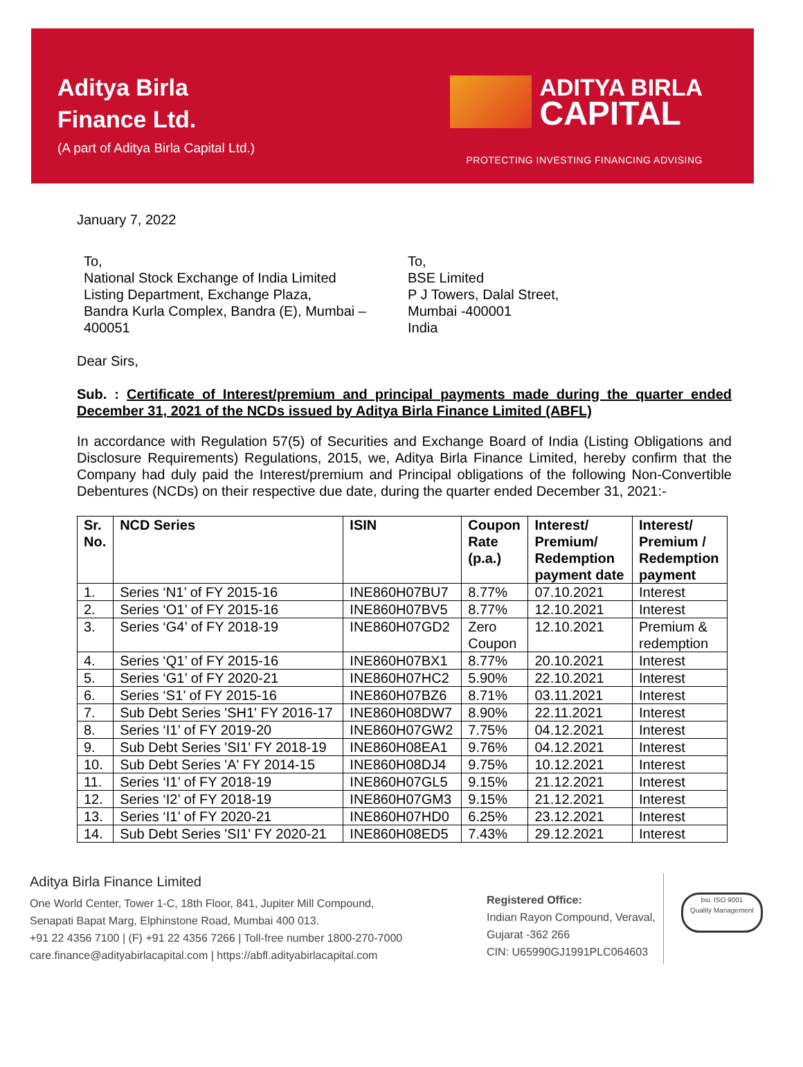Aditya Birla
Finance Ltd.
(A part of Aditya Birla Capital Ltd.)
ADITYA BIRLA
CAPITAL
PROTECTING INVESTING FINANCING ADVISING
January 7, 2022
To,
National Stock Exchange of India Limited
Listing Department, Exchange Plaza,
Bandra Kurla Complex, Bandra (E), Mumbai –
400051
To,
BSE Limited
P J Towers, Dalal Street,
Mumbai -400001
India
Dear Sirs,
Sub. : Certificate of Interest/premium and principal payments made during the quarter ended December 31, 2021 of the NCDs issued by Aditya Birla Finance Limited (ABFL)
In accordance with Regulation 57(5) of Securities and Exchange Board of India (Listing Obligations and Disclosure Requirements) Regulations, 2015, we, Aditya Birla Finance Limited, hereby confirm that the Company had duly paid the Interest/premium and Principal obligations of the following Non-Convertible Debentures (NCDs) on their respective due date, during the quarter ended December 31, 2021:-
| Sr. No. | NCD Series | ISIN | Coupon Rate (p.a.) | Interest/ Premium/ Redemption payment date | Interest/ Premium / Redemption payment |
| --- | --- | --- | --- | --- | --- |
| 1. | Series ‘N1’ of FY 2015-16 | INE860H07BU7 | 8.77% | 07.10.2021 | Interest |
| 2. | Series ‘O1’ of FY 2015-16 | INE860H07BV5 | 8.77% | 12.10.2021 | Interest |
| 3. | Series ‘G4’ of FY 2018-19 | INE860H07GD2 | Zero Coupon | 12.10.2021 | Premium & redemption |
| 4. | Series ‘Q1’ of FY 2015-16 | INE860H07BX1 | 8.77% | 20.10.2021 | Interest |
| 5. | Series ‘G1’ of FY 2020-21 | INE860H07HC2 | 5.90% | 22.10.2021 | Interest |
| 6. | Series ‘S1’ of FY 2015-16 | INE860H07BZ6 | 8.71% | 03.11.2021 | Interest |
| 7. | Sub Debt Series 'SH1' FY 2016-17 | INE860H08DW7 | 8.90% | 22.11.2021 | Interest |
| 8. | Series ‘I1’ of FY 2019-20 | INE860H07GW2 | 7.75% | 04.12.2021 | Interest |
| 9. | Sub Debt Series 'SI1' FY 2018-19 | INE860H08EA1 | 9.76% | 04.12.2021 | Interest |
| 10. | Sub Debt Series 'A' FY 2014-15 | INE860H08DJ4 | 9.75% | 10.12.2021 | Interest |
| 11. | Series ‘I1’ of FY 2018-19 | INE860H07GL5 | 9.15% | 21.12.2021 | Interest |
| 12. | Series ‘I2’ of FY 2018-19 | INE860H07GM3 | 9.15% | 21.12.2021 | Interest |
| 13. | Series ‘I1’ of FY 2020-21 | INE860H07HD0 | 6.25% | 23.12.2021 | Interest |
| 14. | Sub Debt Series 'SI1' FY 2020-21 | INE860H08ED5 | 7.43% | 29.12.2021 | Interest |
Aditya Birla Finance Limited
One World Center, Tower 1-C, 18th Floor, 841, Jupiter Mill Compound,
Senapati Bapat Marg, Elphinstone Road, Mumbai 400 013.
+91 22 4356 7100 | (F) +91 22 4356 7266 | Toll-free number 1800-270-7000
care.finance@adityabirlacapital.com | https://abfl.adityabirlacapital.com
Registered Office:
Indian Rayon Compound, Veraval,
Gujarat -362 266
CIN: U65990GJ1991PLC064603
bsi. ISO 9001
Quality Management